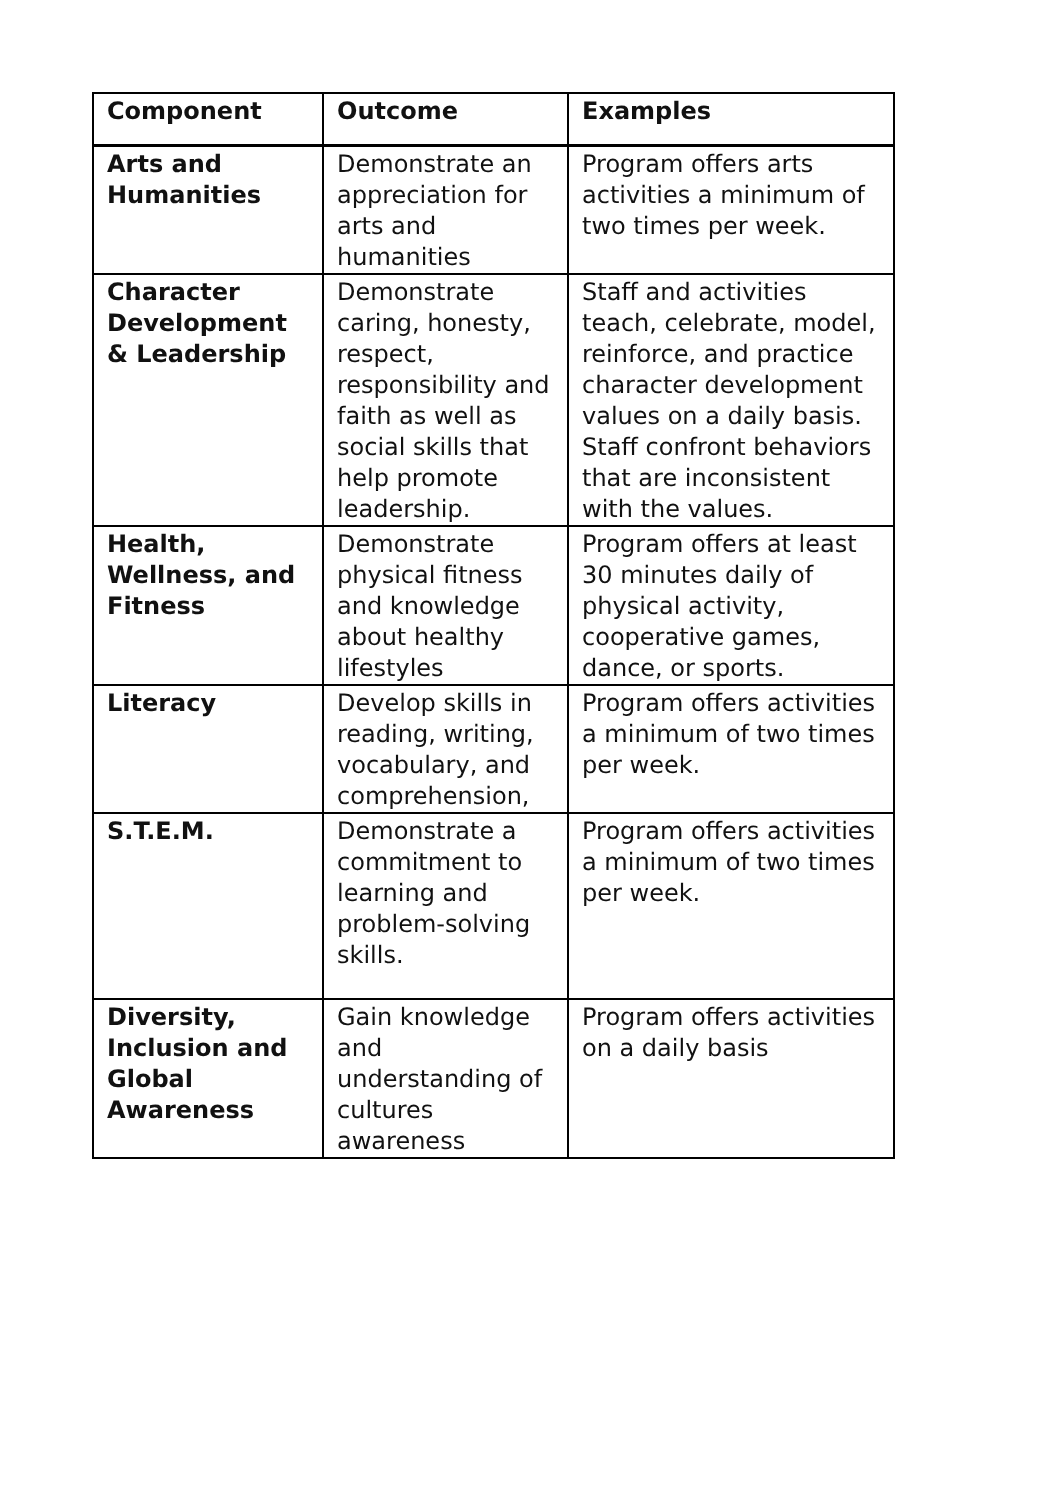| Component | Outcome | Examples |
| --- | --- | --- |
| Arts and Humanities | Demonstrate an appreciation for arts and humanities | Program offers arts activities a minimum of two times per week. |
| Character Development & Leadership | Demonstrate caring, honesty, respect, responsibility and faith as well as social skills that help promote leadership. | Staff and activities teach, celebrate, model, reinforce, and practice character development values on a daily basis. Staff confront behaviors that are inconsistent with the values. |
| Health, Wellness, and Fitness | Demonstrate physical fitness and knowledge about healthy lifestyles | Program offers at least 30 minutes daily of physical activity, cooperative games, dance, or sports. |
| Literacy | Develop skills in reading, writing, vocabulary, and comprehension, | Program offers activities a minimum of two times per week. |
| S.T.E.M. | Demonstrate a commitment to learning and problem-solving skills. | Program offers activities a minimum of two times per week. |
| Diversity, Inclusion and Global Awareness | Gain knowledge and understanding of cultures awareness | Program offers activities on a daily basis |